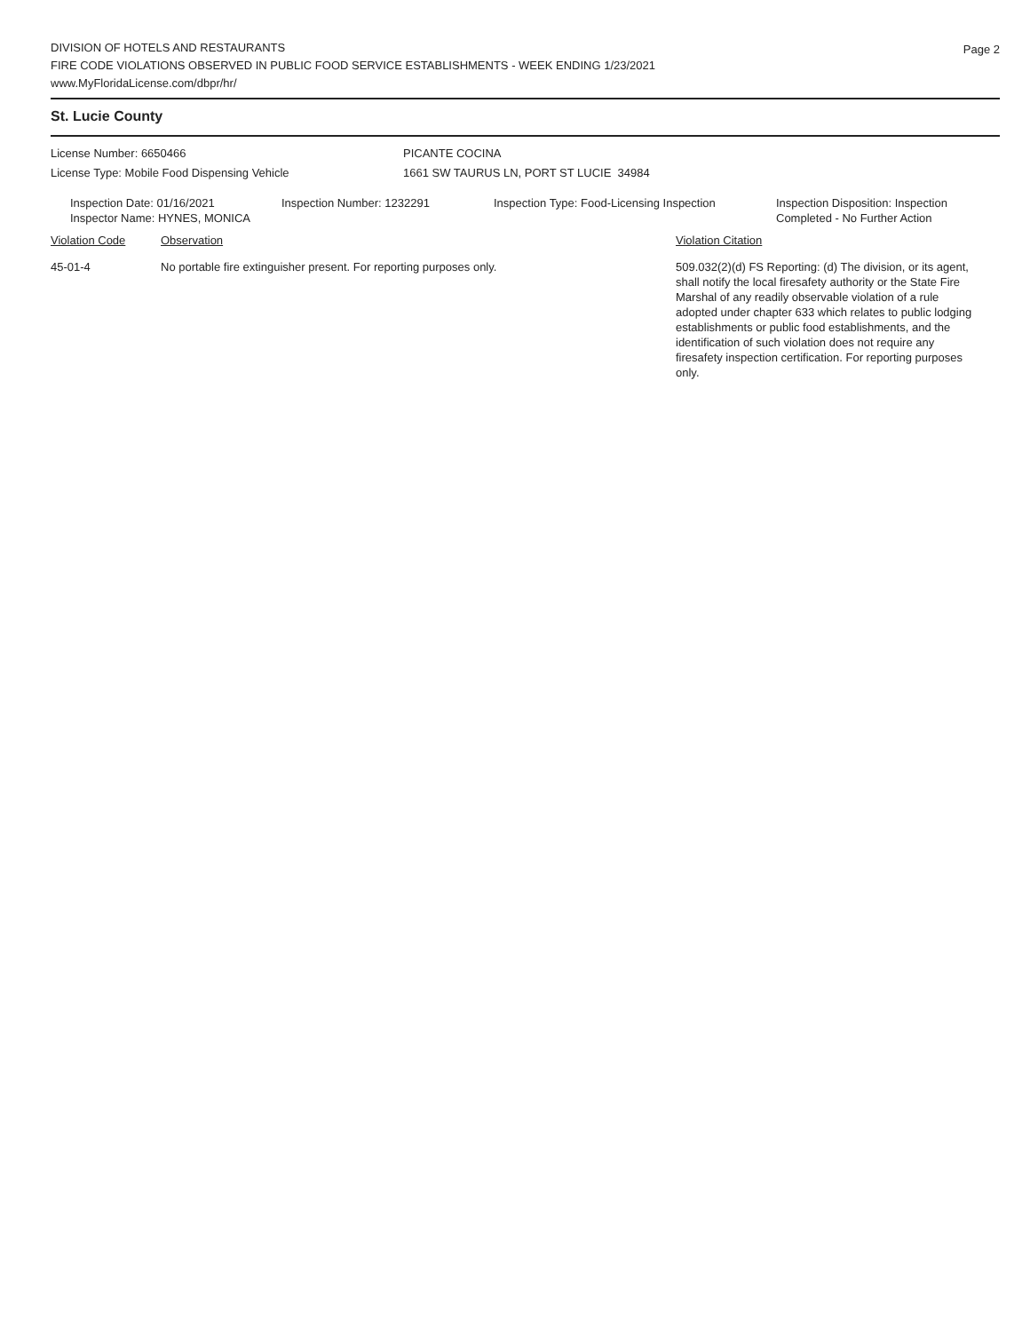Page 2
DIVISION OF HOTELS AND RESTAURANTS
FIRE CODE VIOLATIONS OBSERVED IN PUBLIC FOOD SERVICE ESTABLISHMENTS - WEEK ENDING 1/23/2021
www.MyFloridaLicense.com/dbpr/hr/
St. Lucie County
License Number: 6650466 PICANTE COCINA
License Type: Mobile Food Dispensing Vehicle 1661 SW TAURUS LN, PORT ST LUCIE 34984
Inspection Date: 01/16/2021
Inspector Name: HYNES, MONICA
Inspection Number: 1232291 Inspection Type: Food-Licensing Inspection
Inspection Disposition: Inspection
Completed - No Further Action
Violation Code Observation Violation Citation
45-01-4 No portable fire extinguisher present. For reporting purposes only. 509.032(2)(d) FS Reporting: (d) The division, or its agent, shall notify the local firesafety authority or the State Fire Marshal of any readily observable violation of a rule adopted under chapter 633 which relates to public lodging establishments or public food establishments, and the identification of such violation does not require any firesafety inspection certification. For reporting purposes only.